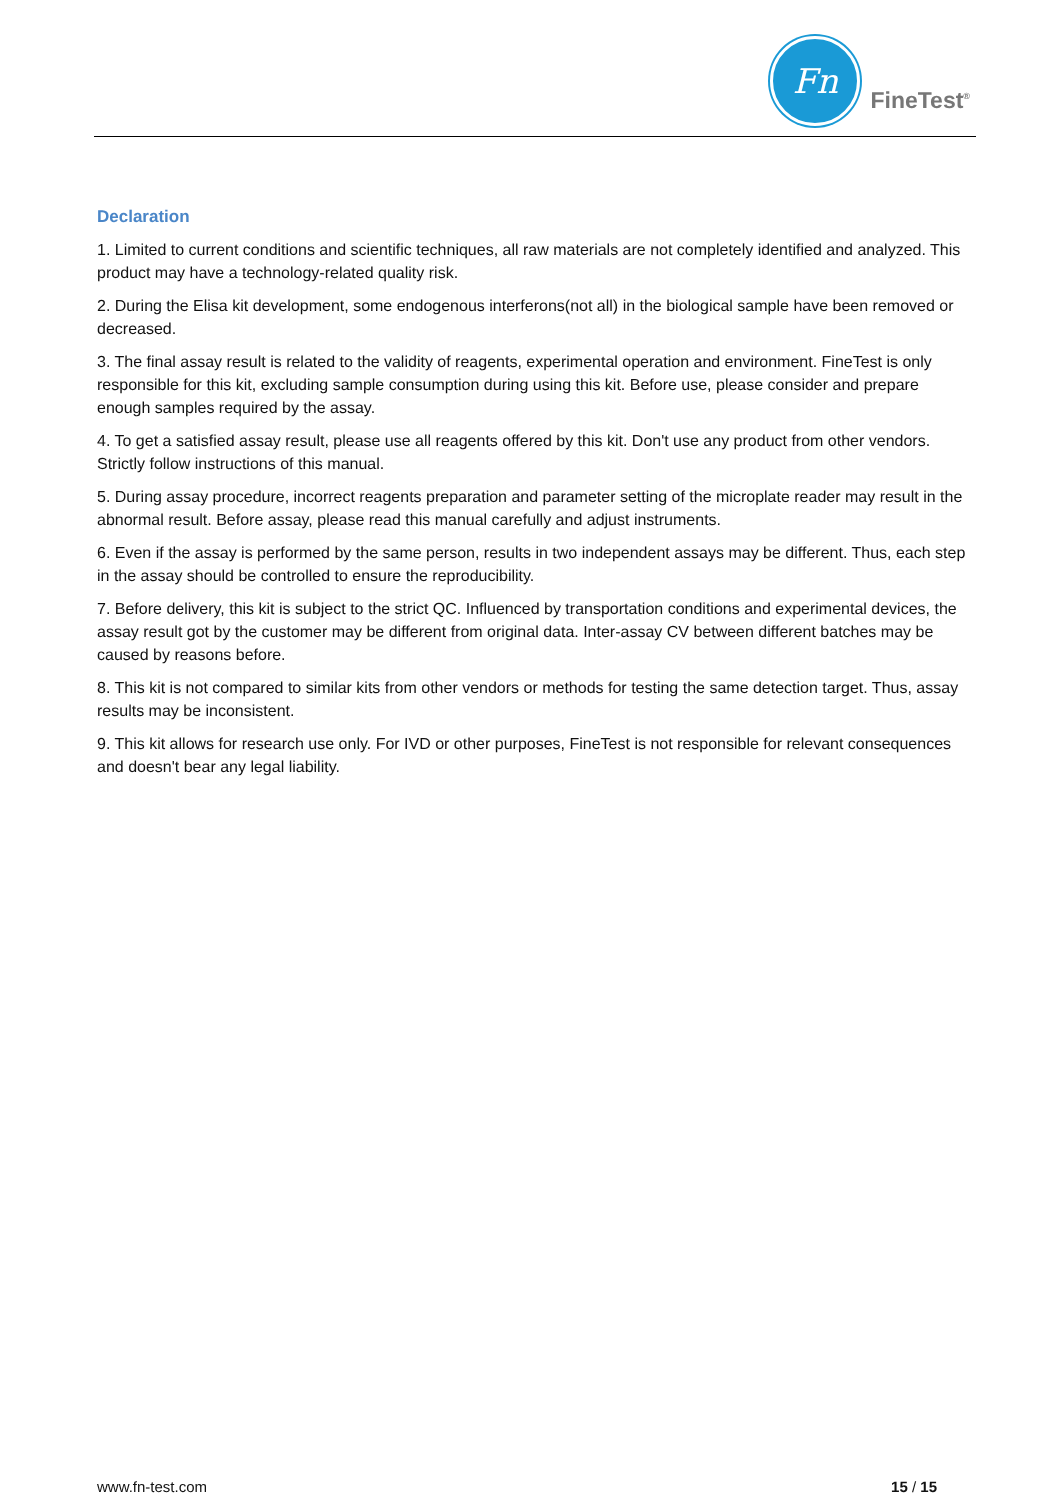Fn
FineTest<sup>®</sup>
Declaration
1. Limited to current conditions and scientific techniques, all raw materials are not completely identified and analyzed. This product may have a technology-related quality risk.
2. During the Elisa kit development, some endogenous interferons(not all) in the biological sample have been removed or decreased.
3. The final assay result is related to the validity of reagents, experimental operation and environment. FineTest is only responsible for this kit, excluding sample consumption during using this kit. Before use, please consider and prepare enough samples required by the assay.
4. To get a satisfied assay result, please use all reagents offered by this kit. Don't use any product from other vendors. Strictly follow instructions of this manual.
5. During assay procedure, incorrect reagents preparation and parameter setting of the microplate reader may result in the abnormal result. Before assay, please read this manual carefully and adjust instruments.
6. Even if the assay is performed by the same person, results in two independent assays may be different. Thus, each step in the assay should be controlled to ensure the reproducibility.
7. Before delivery, this kit is subject to the strict QC. Influenced by transportation conditions and experimental devices, the assay result got by the customer may be different from original data. Inter-assay CV between different batches may be caused by reasons before.
8. This kit is not compared to similar kits from other vendors or methods for testing the same detection target. Thus, assay results may be inconsistent.
9. This kit allows for research use only. For IVD or other purposes, FineTest is not responsible for relevant consequences and doesn't bear any legal liability.
www.fn-test.com 15 / 15